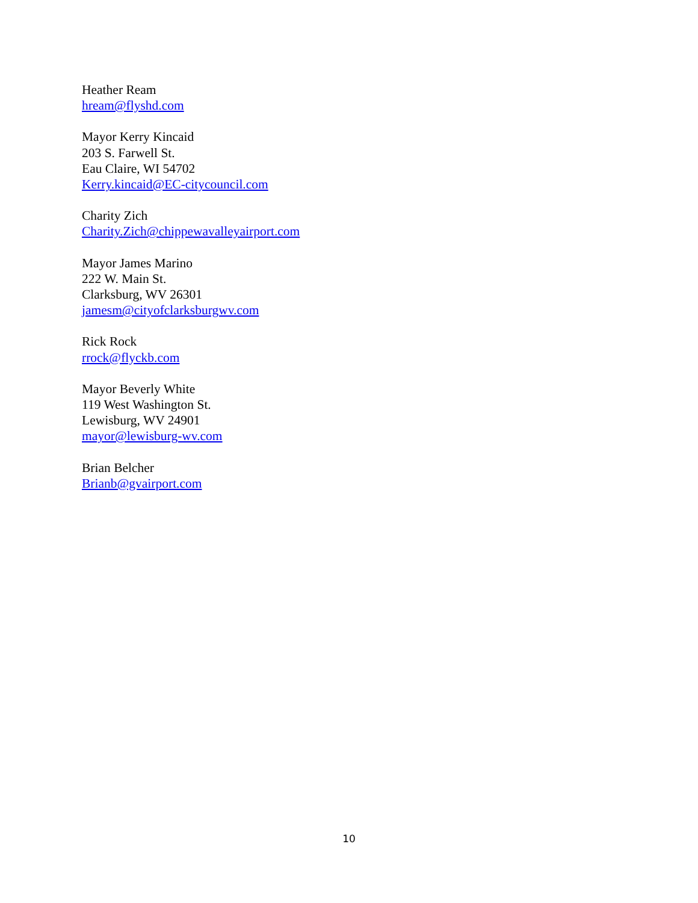Heather Ream
hream@flyshd.com
Mayor Kerry Kincaid
203 S. Farwell St.
Eau Claire, WI 54702
Kerry.kincaid@EC-citycouncil.com
Charity Zich
Charity.Zich@chippewavalleyairport.com
Mayor James Marino
222 W. Main St.
Clarksburg, WV 26301
jamesm@cityofclarksburgwv.com
Rick Rock
rrock@flyckb.com
Mayor Beverly White
119 West Washington St.
Lewisburg, WV 24901
mayor@lewisburg-wv.com
Brian Belcher
Brianb@gvairport.com
10